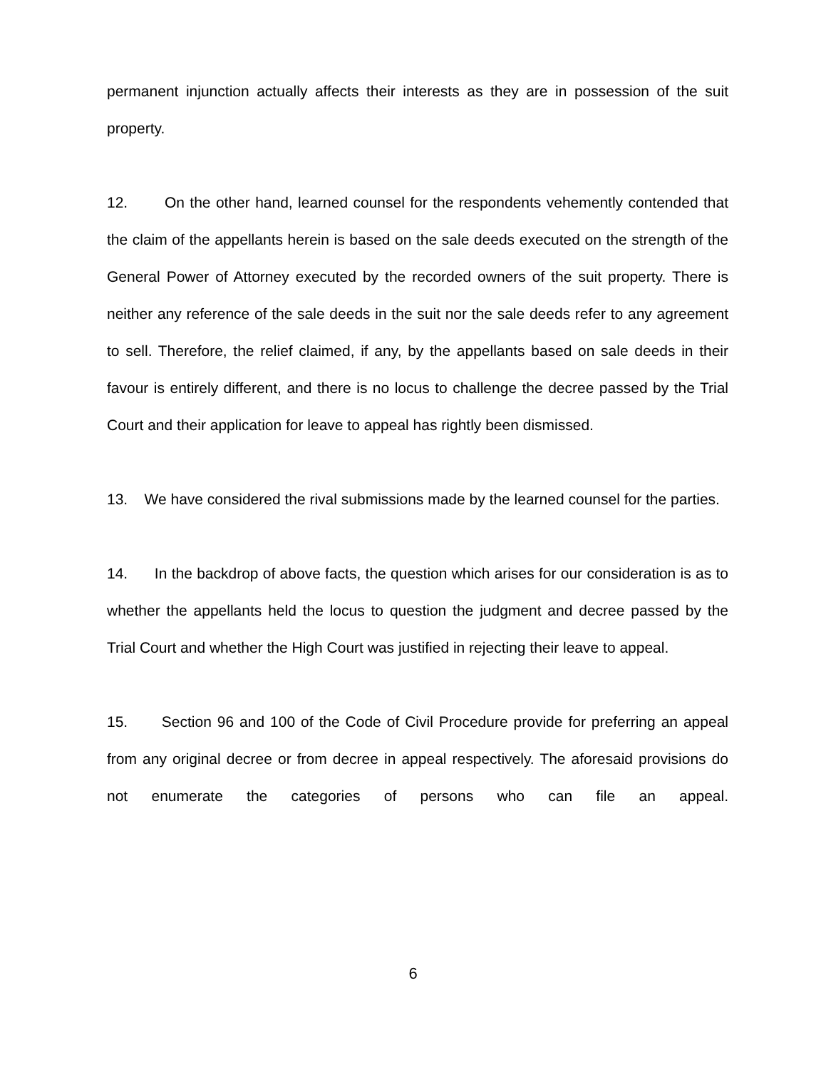permanent injunction actually affects their interests as they are in possession of the suit property.
12. On the other hand, learned counsel for the respondents vehemently contended that the claim of the appellants herein is based on the sale deeds executed on the strength of the General Power of Attorney executed by the recorded owners of the suit property. There is neither any reference of the sale deeds in the suit nor the sale deeds refer to any agreement to sell. Therefore, the relief claimed, if any, by the appellants based on sale deeds in their favour is entirely different, and there is no locus to challenge the decree passed by the Trial Court and their application for leave to appeal has rightly been dismissed.
13. We have considered the rival submissions made by the learned counsel for the parties.
14. In the backdrop of above facts, the question which arises for our consideration is as to whether the appellants held the locus to question the judgment and decree passed by the Trial Court and whether the High Court was justified in rejecting their leave to appeal.
15. Section 96 and 100 of the Code of Civil Procedure provide for preferring an appeal from any original decree or from decree in appeal respectively. The aforesaid provisions do not enumerate the categories of persons who can file an appeal.
6